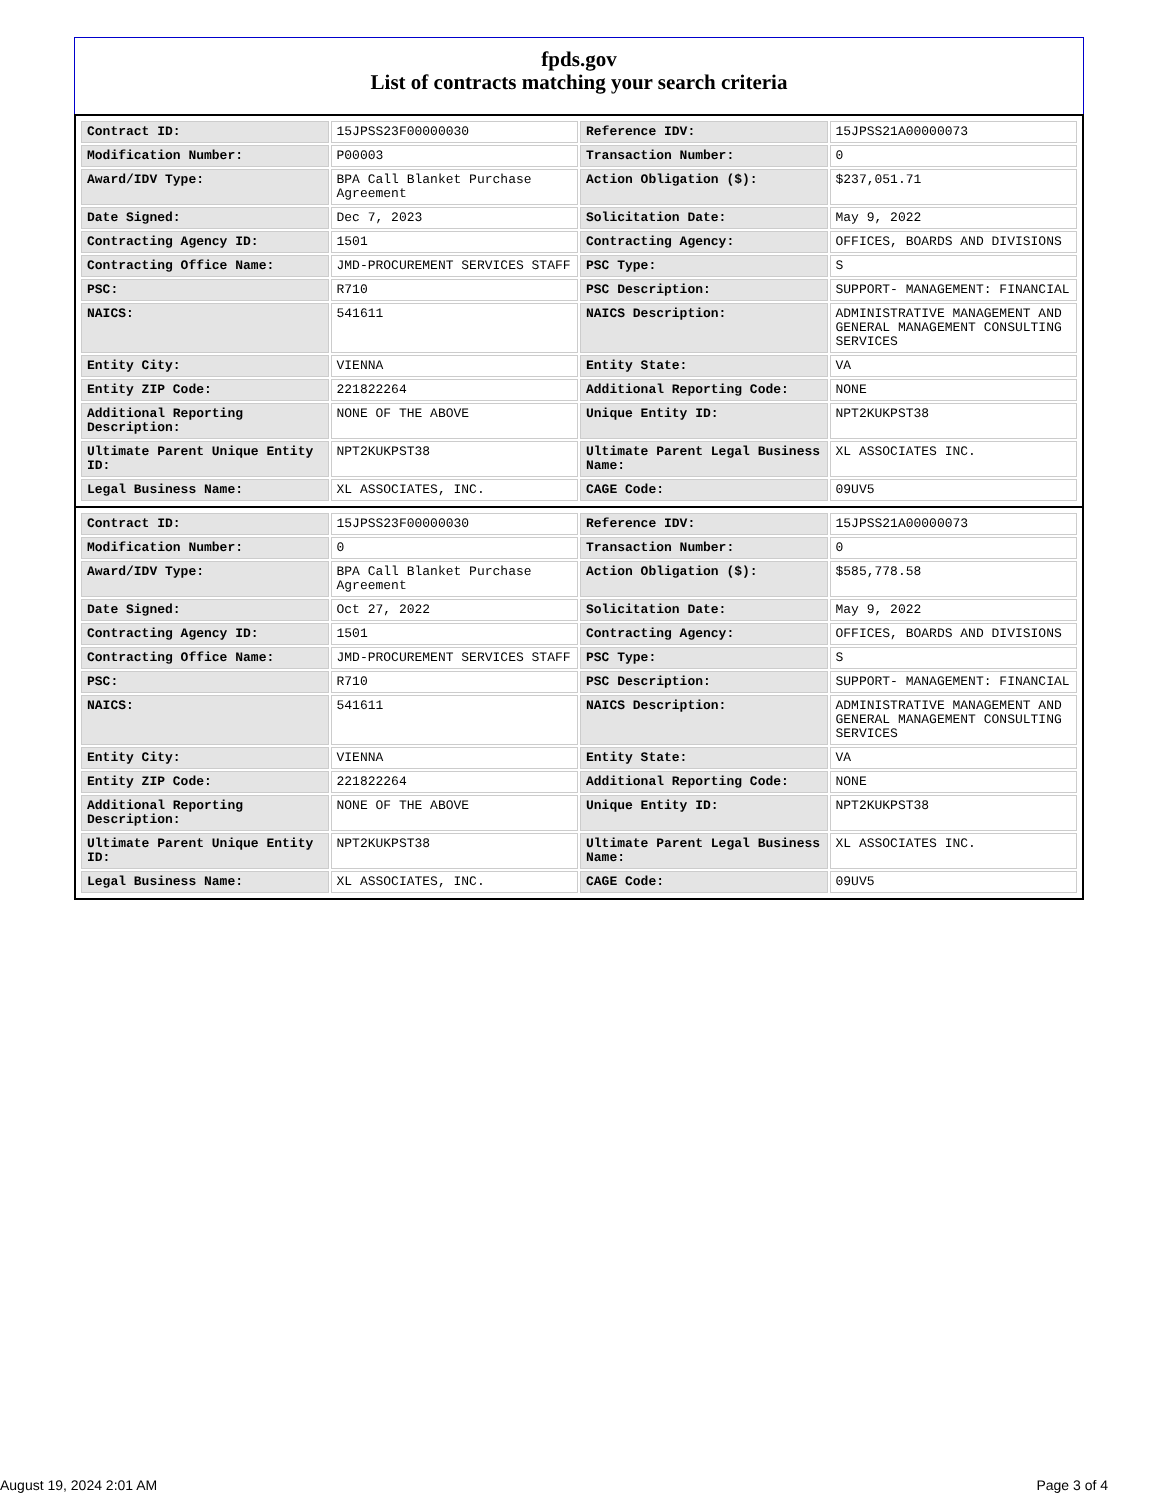fpds.gov
List of contracts matching your search criteria
| Contract ID: | 15JPSS23F00000030 | Reference IDV: | 15JPSS21A00000073 |
| Modification Number: | P00003 | Transaction Number: | 0 |
| Award/IDV Type: | BPA Call Blanket Purchase Agreement | Action Obligation ($): | $237,051.71 |
| Date Signed: | Dec 7, 2023 | Solicitation Date: | May 9, 2022 |
| Contracting Agency ID: | 1501 | Contracting Agency: | OFFICES, BOARDS AND DIVISIONS |
| Contracting Office Name: | JMD-PROCUREMENT SERVICES STAFF | PSC Type: | S |
| PSC: | R710 | PSC Description: | SUPPORT- MANAGEMENT: FINANCIAL |
| NAICS: | 541611 | NAICS Description: | ADMINISTRATIVE MANAGEMENT AND GENERAL MANAGEMENT CONSULTING SERVICES |
| Entity City: | VIENNA | Entity State: | VA |
| Entity ZIP Code: | 221822264 | Additional Reporting Code: | NONE |
| Additional Reporting Description: | NONE OF THE ABOVE | Unique Entity ID: | NPT2KUKPST38 |
| Ultimate Parent Unique Entity ID: | NPT2KUKPST38 | Ultimate Parent Legal Business Name: | XL ASSOCIATES INC. |
| Legal Business Name: | XL ASSOCIATES, INC. | CAGE Code: | 09UV5 |
| Contract ID: | 15JPSS23F00000030 | Reference IDV: | 15JPSS21A00000073 |
| Modification Number: | 0 | Transaction Number: | 0 |
| Award/IDV Type: | BPA Call Blanket Purchase Agreement | Action Obligation ($): | $585,778.58 |
| Date Signed: | Oct 27, 2022 | Solicitation Date: | May 9, 2022 |
| Contracting Agency ID: | 1501 | Contracting Agency: | OFFICES, BOARDS AND DIVISIONS |
| Contracting Office Name: | JMD-PROCUREMENT SERVICES STAFF | PSC Type: | S |
| PSC: | R710 | PSC Description: | SUPPORT- MANAGEMENT: FINANCIAL |
| NAICS: | 541611 | NAICS Description: | ADMINISTRATIVE MANAGEMENT AND GENERAL MANAGEMENT CONSULTING SERVICES |
| Entity City: | VIENNA | Entity State: | VA |
| Entity ZIP Code: | 221822264 | Additional Reporting Code: | NONE |
| Additional Reporting Description: | NONE OF THE ABOVE | Unique Entity ID: | NPT2KUKPST38 |
| Ultimate Parent Unique Entity ID: | NPT2KUKPST38 | Ultimate Parent Legal Business Name: | XL ASSOCIATES INC. |
| Legal Business Name: | XL ASSOCIATES, INC. | CAGE Code: | 09UV5 |
August 19, 2024 2:01 AM Page 3 of 4